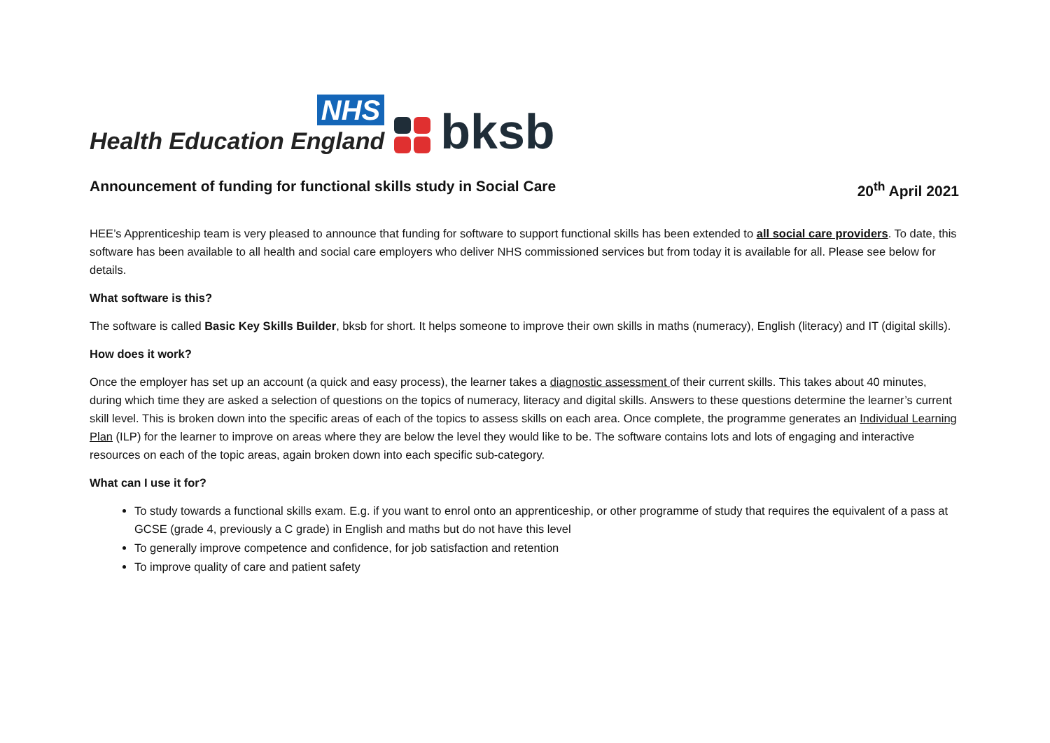NHS
Health Education England
bksb
Announcement of funding for functional skills study in Social Care 20<sup>th</sup> April 2021
HEE’s Apprenticeship team is very pleased to announce that funding for software to support functional skills has been extended to all social care providers. To date, this software has been available to all health and social care employers who deliver NHS commissioned services but from today it is available for all. Please see below for details.
What software is this?
The software is called Basic Key Skills Builder, bksb for short. It helps someone to improve their own skills in maths (numeracy), English (literacy) and IT (digital skills).
How does it work?
Once the employer has set up an account (a quick and easy process), the learner takes a diagnostic assessment of their current skills. This takes about 40 minutes, during which time they are asked a selection of questions on the topics of numeracy, literacy and digital skills. Answers to these questions determine the learner’s current skill level. This is broken down into the specific areas of each of the topics to assess skills on each area. Once complete, the programme generates an Individual Learning Plan (ILP) for the learner to improve on areas where they are below the level they would like to be. The software contains lots and lots of engaging and interactive resources on each of the topic areas, again broken down into each specific sub-category.
What can I use it for?
To study towards a functional skills exam. E.g. if you want to enrol onto an apprenticeship, or other programme of study that requires the equivalent of a pass at GCSE (grade 4, previously a C grade) in English and maths but do not have this level
To generally improve competence and confidence, for job satisfaction and retention
To improve quality of care and patient safety